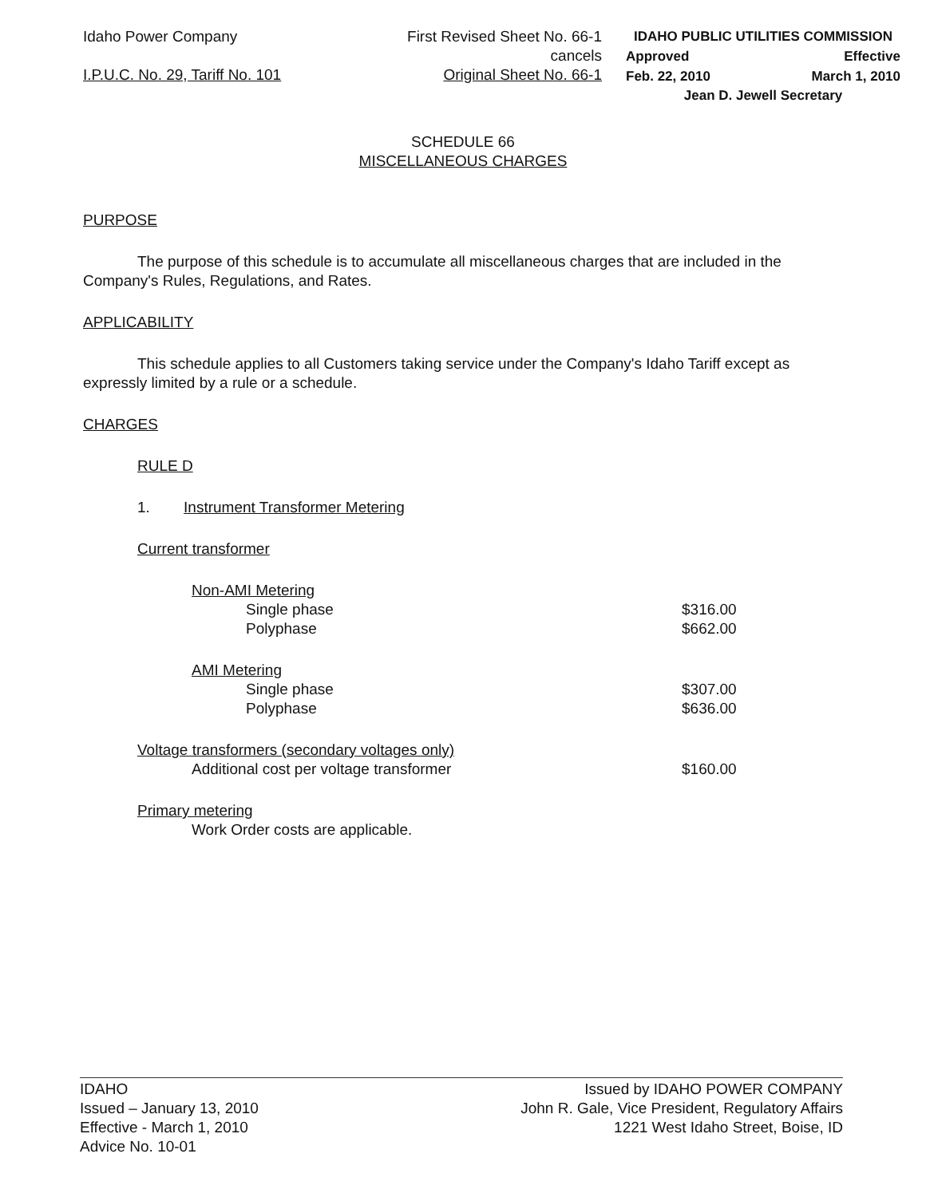Idaho Power Company
I.P.U.C. No. 29, Tariff No. 101
First Revised Sheet No. 66-1
cancels
Original Sheet No. 66-1
IDAHO PUBLIC UTILITIES COMMISSION
Approved Effective
Feb. 22, 2010 March 1, 2010
Jean D. Jewell Secretary
SCHEDULE 66
MISCELLANEOUS CHARGES
PURPOSE
The purpose of this schedule is to accumulate all miscellaneous charges that are included in the Company's Rules, Regulations, and Rates.
APPLICABILITY
This schedule applies to all Customers taking service under the Company's Idaho Tariff except as expressly limited by a rule or a schedule.
CHARGES
RULE D
1. Instrument Transformer Metering
Current transformer
Non-AMI Metering
Single phase $316.00
Polyphase $662.00
AMI Metering
Single phase $307.00
Polyphase $636.00
Voltage transformers (secondary voltages only)
Additional cost per voltage transformer $160.00
Primary metering
Work Order costs are applicable.
IDAHO
Issued – January 13, 2010
Effective - March 1, 2010
Advice No. 10-01
Issued by IDAHO POWER COMPANY
John R. Gale, Vice President, Regulatory Affairs
1221 West Idaho Street, Boise, ID